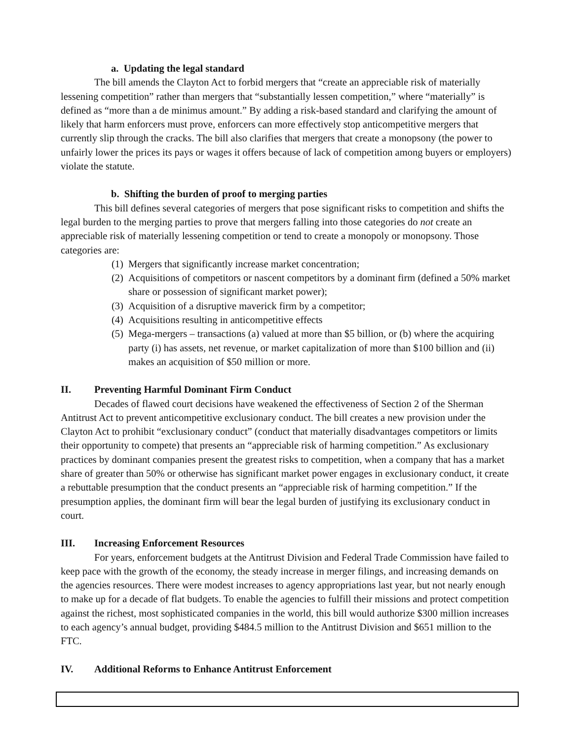a. Updating the legal standard
The bill amends the Clayton Act to forbid mergers that “create an appreciable risk of materially lessening competition” rather than mergers that “substantially lessen competition,” where “materially” is defined as “more than a de minimus amount.” By adding a risk-based standard and clarifying the amount of likely that harm enforcers must prove, enforcers can more effectively stop anticompetitive mergers that currently slip through the cracks. The bill also clarifies that mergers that create a monopsony (the power to unfairly lower the prices its pays or wages it offers because of lack of competition among buyers or employers) violate the statute.
b. Shifting the burden of proof to merging parties
This bill defines several categories of mergers that pose significant risks to competition and shifts the legal burden to the merging parties to prove that mergers falling into those categories do not create an appreciable risk of materially lessening competition or tend to create a monopoly or monopsony. Those categories are:
(1) Mergers that significantly increase market concentration;
(2) Acquisitions of competitors or nascent competitors by a dominant firm (defined a 50% market share or possession of significant market power);
(3) Acquisition of a disruptive maverick firm by a competitor;
(4) Acquisitions resulting in anticompetitive effects
(5) Mega-mergers – transactions (a) valued at more than $5 billion, or (b) where the acquiring party (i) has assets, net revenue, or market capitalization of more than $100 billion and (ii) makes an acquisition of $50 million or more.
II. Preventing Harmful Dominant Firm Conduct
Decades of flawed court decisions have weakened the effectiveness of Section 2 of the Sherman Antitrust Act to prevent anticompetitive exclusionary conduct. The bill creates a new provision under the Clayton Act to prohibit “exclusionary conduct” (conduct that materially disadvantages competitors or limits their opportunity to compete) that presents an “appreciable risk of harming competition.” As exclusionary practices by dominant companies present the greatest risks to competition, when a company that has a market share of greater than 50% or otherwise has significant market power engages in exclusionary conduct, it create a rebuttable presumption that the conduct presents an “appreciable risk of harming competition.” If the presumption applies, the dominant firm will bear the legal burden of justifying its exclusionary conduct in court.
III. Increasing Enforcement Resources
For years, enforcement budgets at the Antitrust Division and Federal Trade Commission have failed to keep pace with the growth of the economy, the steady increase in merger filings, and increasing demands on the agencies resources. There were modest increases to agency appropriations last year, but not nearly enough to make up for a decade of flat budgets. To enable the agencies to fulfill their missions and protect competition against the richest, most sophisticated companies in the world, this bill would authorize $300 million increases to each agency’s annual budget, providing $484.5 million to the Antitrust Division and $651 million to the FTC.
IV. Additional Reforms to Enhance Antitrust Enforcement